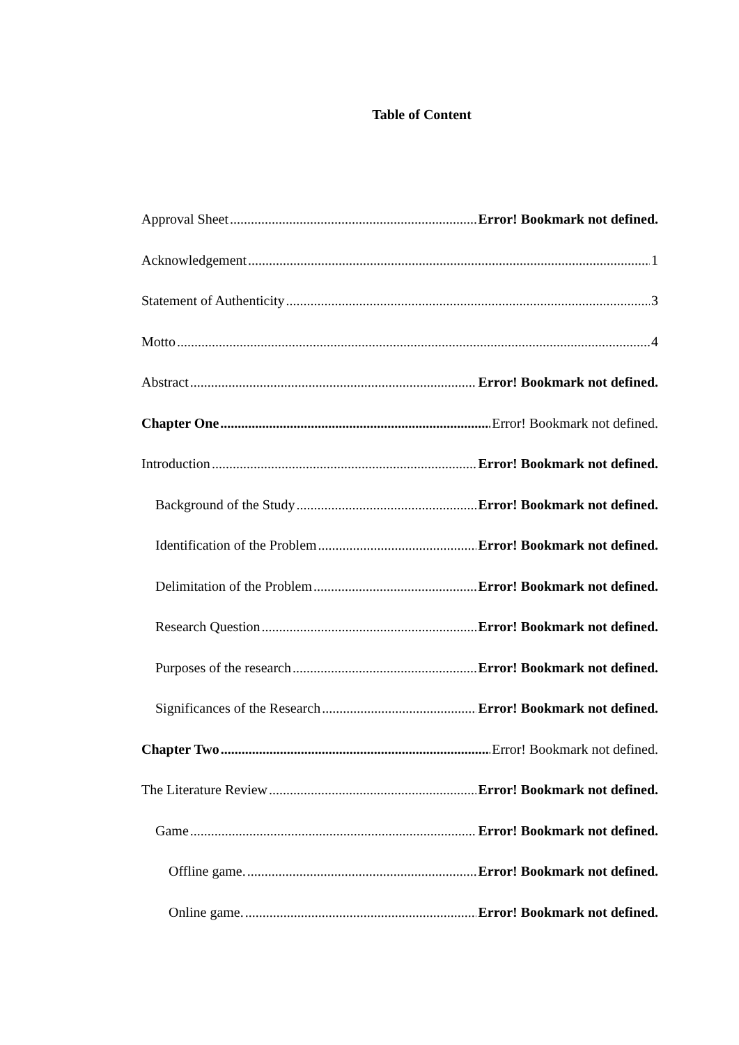Table of Content
Approval Sheet Error! Bookmark not defined.
Acknowledgement 1
Statement of Authenticity 3
Motto 4
Abstract Error! Bookmark not defined.
Chapter One Error! Bookmark not defined.
Introduction Error! Bookmark not defined.
Background of the Study Error! Bookmark not defined.
Identification of the Problem Error! Bookmark not defined.
Delimitation of the Problem Error! Bookmark not defined.
Research Question Error! Bookmark not defined.
Purposes of the research Error! Bookmark not defined.
Significances of the Research Error! Bookmark not defined.
Chapter Two Error! Bookmark not defined.
The Literature Review Error! Bookmark not defined.
Game Error! Bookmark not defined.
Offline game. Error! Bookmark not defined.
Online game. Error! Bookmark not defined.